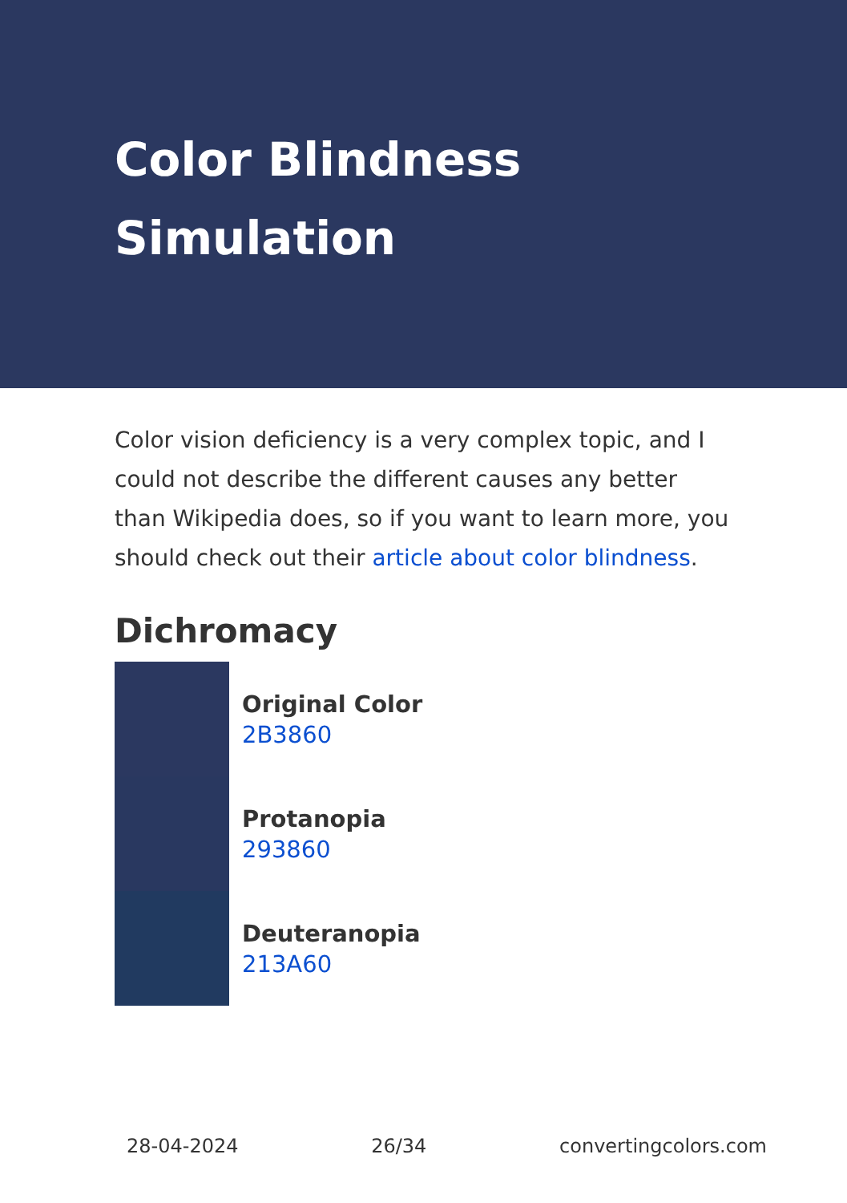Color Blindness Simulation
Color vision deficiency is a very complex topic, and I could not describe the different causes any better than Wikipedia does, so if you want to learn more, you should check out their article about color blindness.
Dichromacy
Original Color
2B3860
Protanopia
293860
Deuteranopia
213A60
28-04-2024 26/34 convertingcolors.com